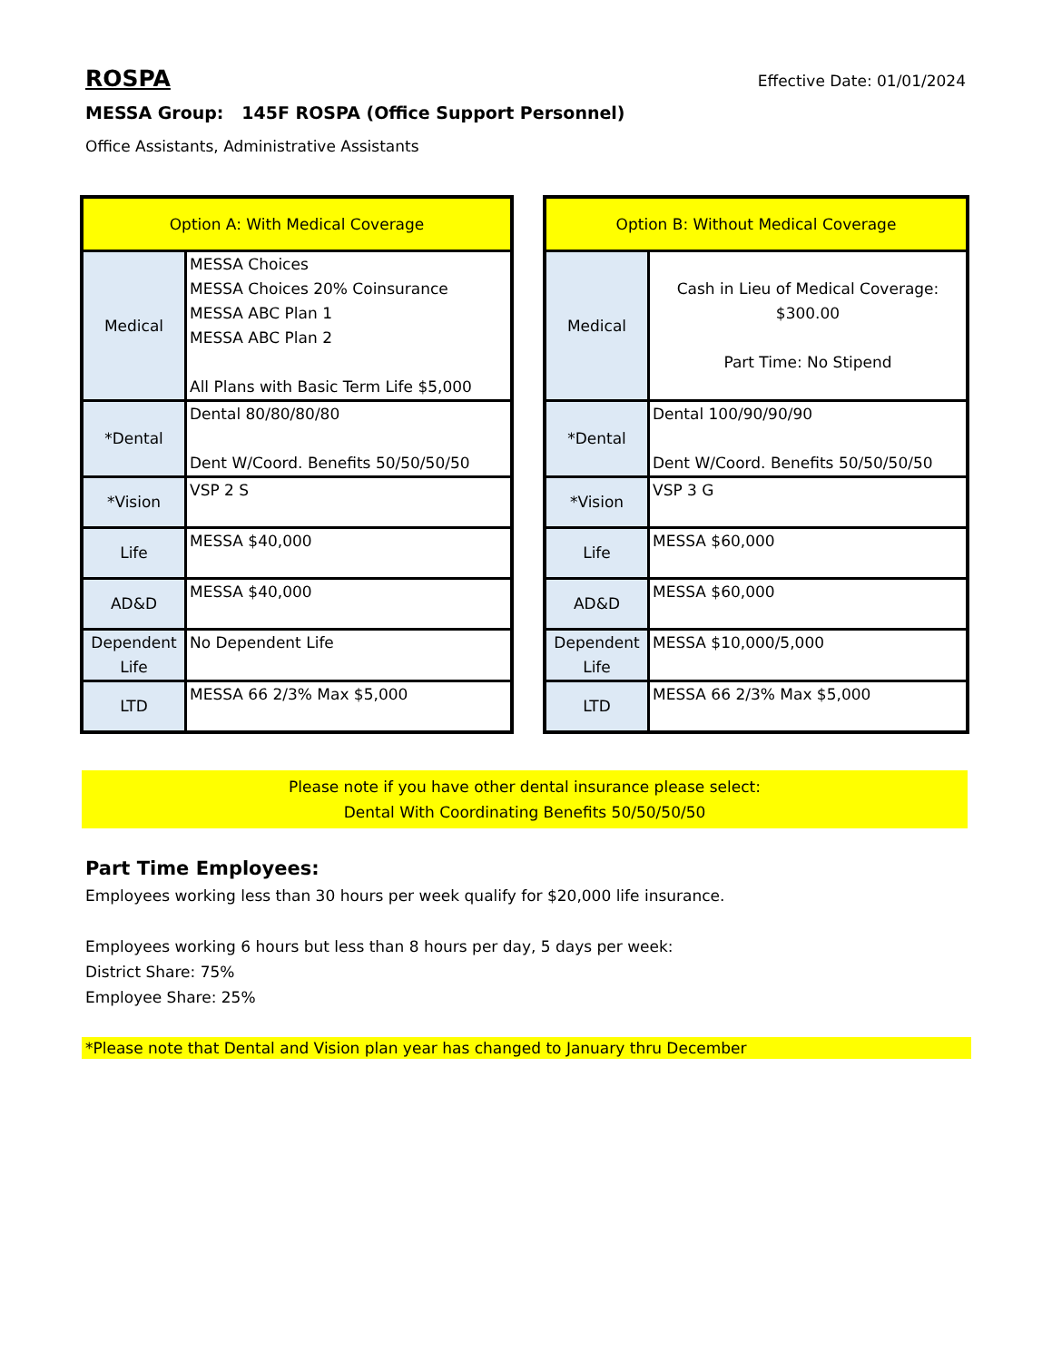ROSPA
Effective Date: 01/01/2024
MESSA Group: 145F ROSPA (Office Support Personnel)
Office Assistants, Administrative Assistants
| Option A: With Medical Coverage | |
| --- | --- |
| Medical | MESSA Choices MESSA Choices 20% Coinsurance MESSA ABC Plan 1 MESSA ABC Plan 2 All Plans with Basic Term Life $5,000 |
| *Dental | Dental 80/80/80/80 Dent W/Coord. Benefits 50/50/50/50 |
| *Vision | VSP 2 S |
| Life | MESSA $40,000 |
| AD&D | MESSA $40,000 |
| Dependent Life | No Dependent Life |
| LTD | MESSA 66 2/3% Max $5,000 |
| Option B: Without Medical Coverage | |
| --- | --- |
| Medical | Cash in Lieu of Medical Coverage: $300.00 Part Time: No Stipend |
| *Dental | Dental 100/90/90/90 Dent W/Coord. Benefits 50/50/50/50 |
| *Vision | VSP 3 G |
| Life | MESSA $60,000 |
| AD&D | MESSA $60,000 |
| Dependent Life | MESSA $10,000/5,000 |
| LTD | MESSA 66 2/3% Max $5,000 |
Please note if you have other dental insurance please select:
Dental With Coordinating Benefits 50/50/50/50
Part Time Employees:
Employees working less than 30 hours per week qualify for $20,000 life insurance.
Employees working 6 hours but less than 8 hours per day, 5 days per week:
District Share: 75%
Employee Share: 25%
*Please note that Dental and Vision plan year has changed to January thru December